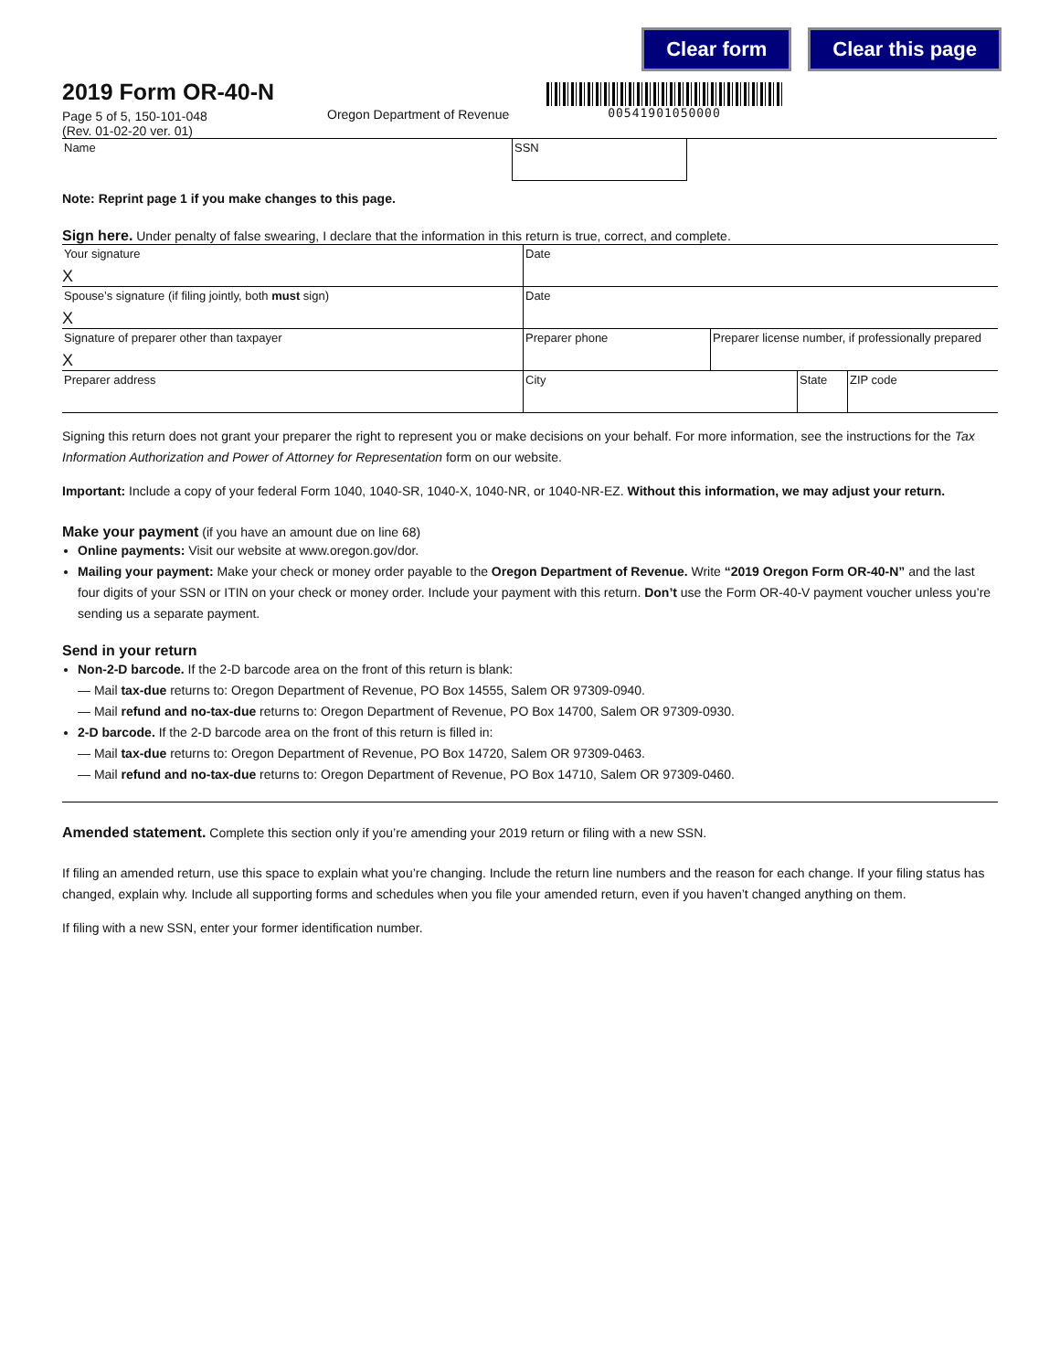Clear form Clear this page
2019 Form OR-40-N
Page 5 of 5, 150-101-048
(Rev. 01-02-20 ver. 01)
Oregon Department of Revenue
00541901050000
Name SSN
Note: Reprint page 1 if you make changes to this page.
Sign here. Under penalty of false swearing, I declare that the information in this return is true, correct, and complete.
Your signature
X
Date
Spouse’s signature (if filing jointly, both must sign)
X
Date
Signature of preparer other than taxpayer
X
Preparer phone Preparer license number, if professionally prepared
Preparer address City State ZIP code
Signing this return does not grant your preparer the right to represent you or make decisions on your behalf. For more information, see the instructions for the Tax Information Authorization and Power of Attorney for Representation form on our website.
Important: Include a copy of your federal Form 1040, 1040-SR, 1040-X, 1040-NR, or 1040-NR-EZ. Without this information, we may adjust your return.
Make your payment (if you have an amount due on line 68)
Online payments: Visit our website at www.oregon.gov/dor.
Mailing your payment: Make your check or money order payable to the Oregon Department of Revenue. Write “2019 Oregon Form OR-40-N” and the last four digits of your SSN or ITIN on your check or money order. Include your payment with this return. Don’t use the Form OR-40-V payment voucher unless you’re sending us a separate payment.
Send in your return
Non-2-D barcode. If the 2-D barcode area on the front of this return is blank:
— Mail tax-due returns to: Oregon Department of Revenue, PO Box 14555, Salem OR 97309-0940.
— Mail refund and no-tax-due returns to: Oregon Department of Revenue, PO Box 14700, Salem OR 97309-0930.
2-D barcode. If the 2-D barcode area on the front of this return is filled in:
— Mail tax-due returns to: Oregon Department of Revenue, PO Box 14720, Salem OR 97309-0463.
— Mail refund and no-tax-due returns to: Oregon Department of Revenue, PO Box 14710, Salem OR 97309-0460.
Amended statement. Complete this section only if you’re amending your 2019 return or filing with a new SSN.
If filing an amended return, use this space to explain what you’re changing. Include the return line numbers and the reason for each change. If your filing status has changed, explain why. Include all supporting forms and schedules when you file your amended return, even if you haven’t changed anything on them.
If filing with a new SSN, enter your former identification number.